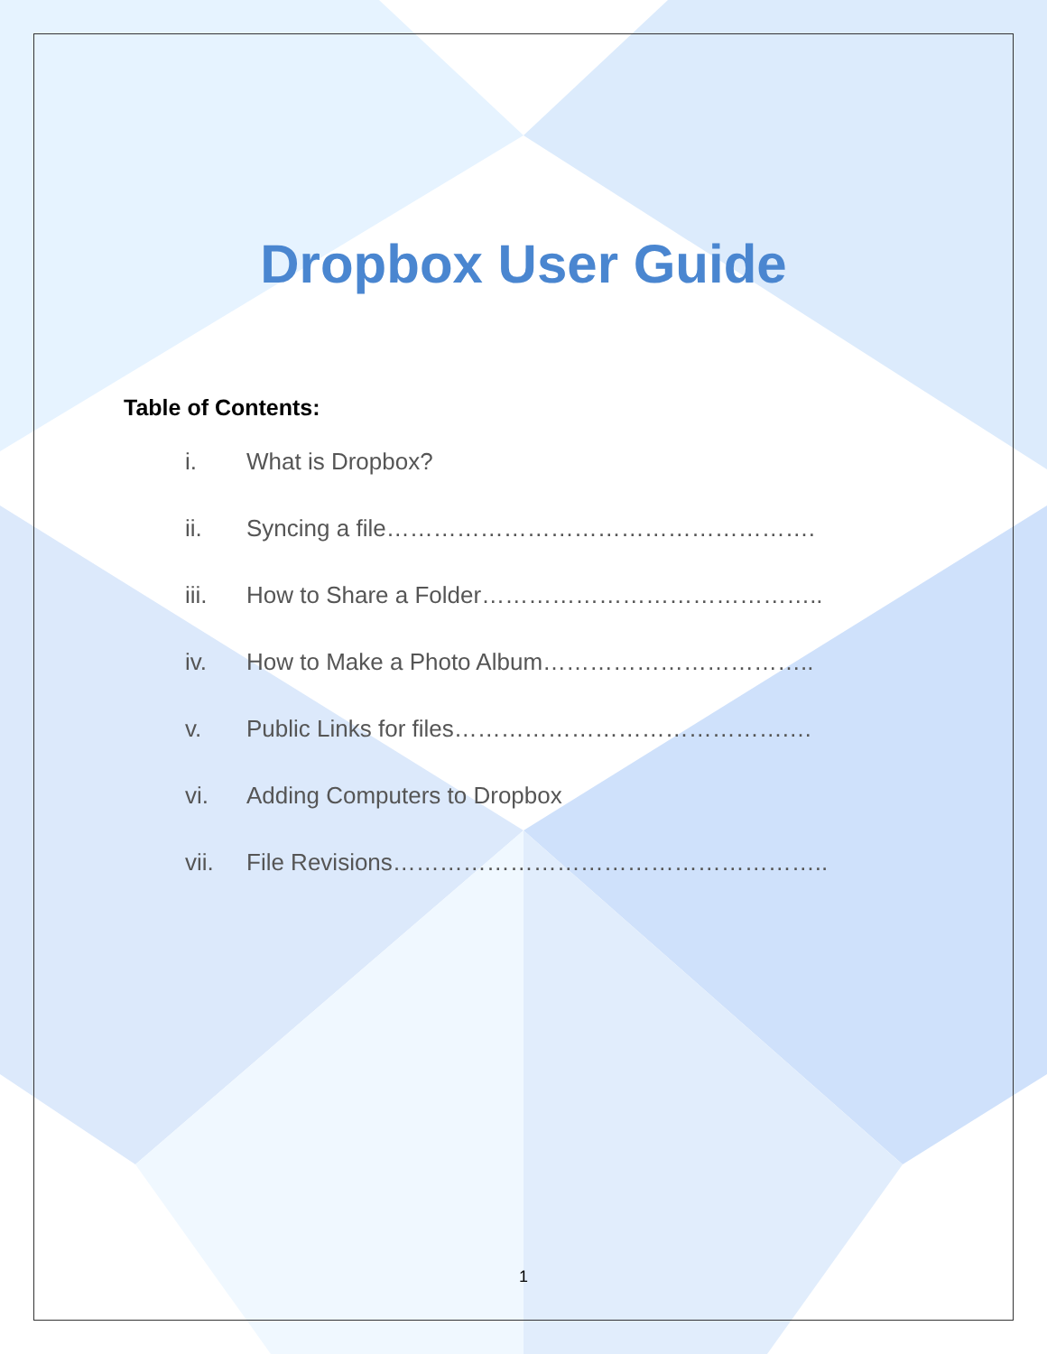Dropbox User Guide
Table of Contents:
i. What is Dropbox?
ii. Syncing a file……………………………………………….
iii. How to Share a Folder……………………………………..
iv. How to Make a Photo Album……………………………..
v. Public Links for files…………………………………….…
vi. Adding Computers to Dropbox
vii. File Revisions………………………………………………..
1